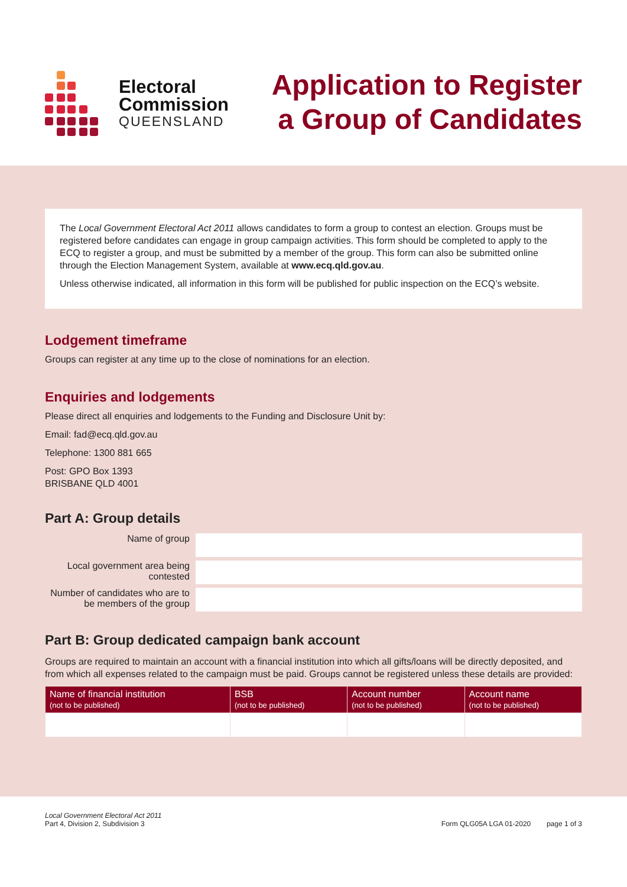Electoral
Commission
QUEENSLAND
Application to Register
a Group of Candidates
The Local Government Electoral Act 2011 allows candidates to form a group to contest an election. Groups must be registered before candidates can engage in group campaign activities. This form should be completed to apply to the ECQ to register a group, and must be submitted by a member of the group. This form can also be submitted online through the Election Management System, available at www.ecq.qld.gov.au.
Unless otherwise indicated, all information in this form will be published for public inspection on the ECQ’s website.
Lodgement timeframe
Groups can register at any time up to the close of nominations for an election.
Enquiries and lodgements
Please direct all enquiries and lodgements to the Funding and Disclosure Unit by:
Email: fad@ecq.qld.gov.au
Telephone: 1300 881 665
Post: GPO Box 1393
BRISBANE QLD 4001
Part A: Group details
Name of group
Local government area being contested
Number of candidates who are to be members of the group
Part B: Group dedicated campaign bank account
Groups are required to maintain an account with a financial institution into which all gifts/loans will be directly deposited, and from which all expenses related to the campaign must be paid. Groups cannot be registered unless these details are provided:
| Name of financial institution (not to be published) | BSB (not to be published) | Account number (not to be published) | Account name (not to be published) |
| --- | --- | --- | --- |
Local Government Electoral Act 2011
Part 4, Division 2, Subdivision 3
Form QLG05A LGA 01-2020 page 1 of 3